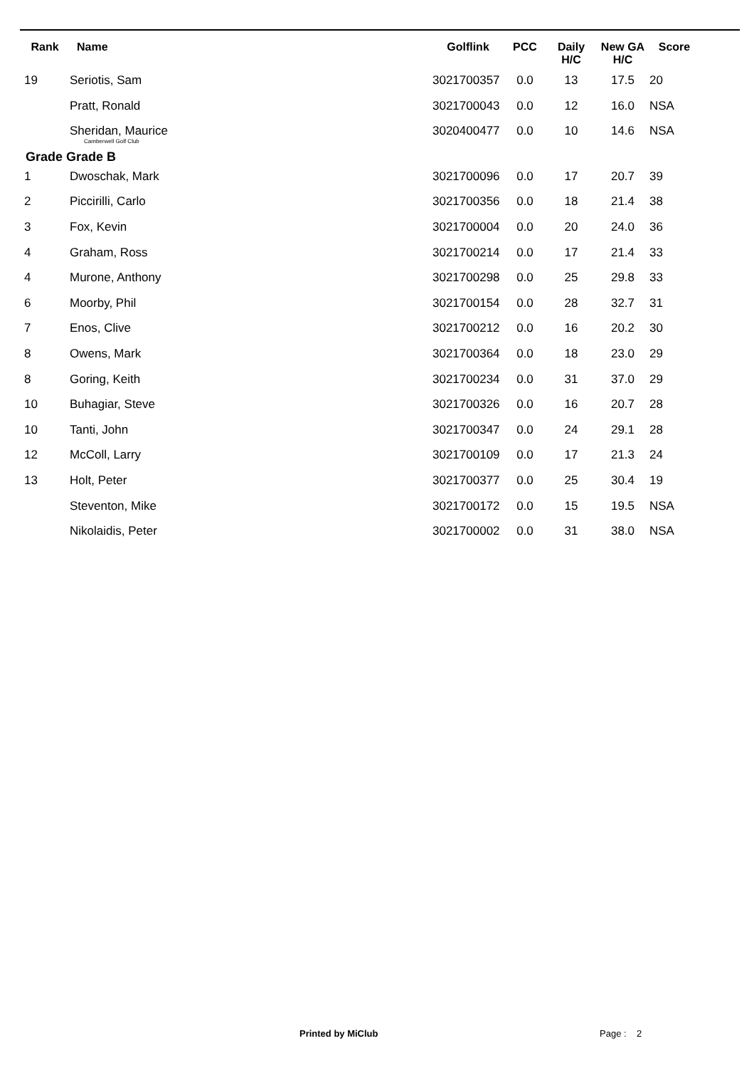| Rank | Name | Golflink | PCC | Daily H/C | New GA H/C | Score |
| --- | --- | --- | --- | --- | --- | --- |
| 19 | Seriotis, Sam | 3021700357 | 0.0 | 13 | 17.5 | 20 |
| | Pratt, Ronald | 3021700043 | 0.0 | 12 | 16.0 | NSA |
| | Sheridan, Maurice Camberwell Golf Club | 3020400477 | 0.0 | 10 | 14.6 | NSA |
| Grade Grade B | | | | | | |
| 1 | Dwoschak, Mark | 3021700096 | 0.0 | 17 | 20.7 | 39 |
| 2 | Piccirilli, Carlo | 3021700356 | 0.0 | 18 | 21.4 | 38 |
| 3 | Fox, Kevin | 3021700004 | 0.0 | 20 | 24.0 | 36 |
| 4 | Graham, Ross | 3021700214 | 0.0 | 17 | 21.4 | 33 |
| 4 | Murone, Anthony | 3021700298 | 0.0 | 25 | 29.8 | 33 |
| 6 | Moorby, Phil | 3021700154 | 0.0 | 28 | 32.7 | 31 |
| 7 | Enos, Clive | 3021700212 | 0.0 | 16 | 20.2 | 30 |
| 8 | Owens, Mark | 3021700364 | 0.0 | 18 | 23.0 | 29 |
| 8 | Goring, Keith | 3021700234 | 0.0 | 31 | 37.0 | 29 |
| 10 | Buhagiar, Steve | 3021700326 | 0.0 | 16 | 20.7 | 28 |
| 10 | Tanti, John | 3021700347 | 0.0 | 24 | 29.1 | 28 |
| 12 | McColl, Larry | 3021700109 | 0.0 | 17 | 21.3 | 24 |
| 13 | Holt, Peter | 3021700377 | 0.0 | 25 | 30.4 | 19 |
| | Steventon, Mike | 3021700172 | 0.0 | 15 | 19.5 | NSA |
| | Nikolaidis, Peter | 3021700002 | 0.0 | 31 | 38.0 | NSA |
Printed by MiClub Page : 2